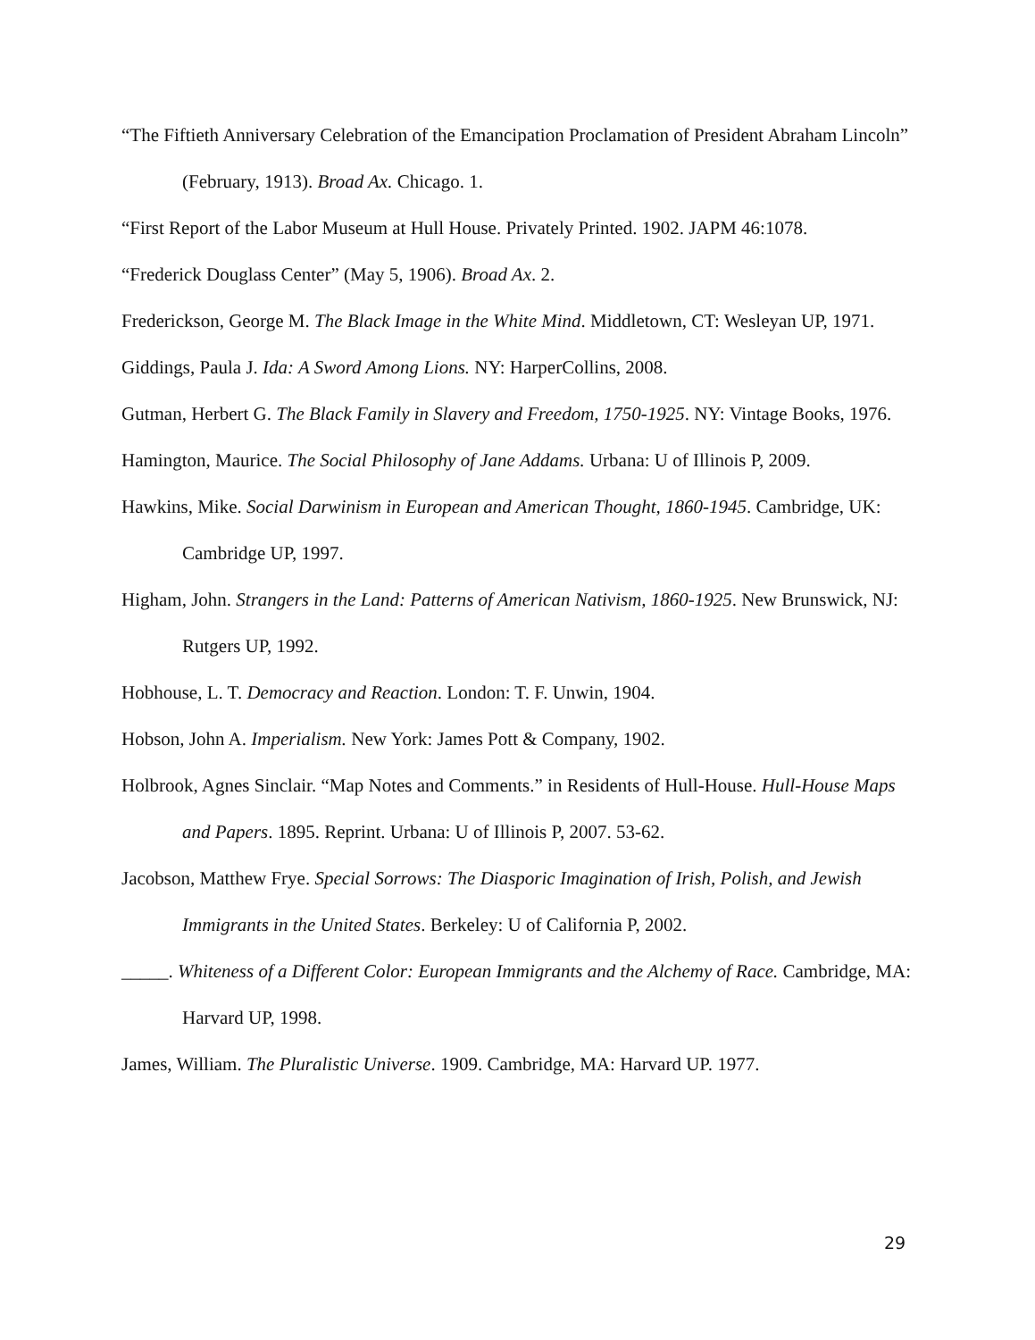“The Fiftieth Anniversary Celebration of the Emancipation Proclamation of President Abraham Lincoln” (February, 1913). Broad Ax. Chicago. 1.
“First Report of the Labor Museum at Hull House. Privately Printed. 1902. JAPM 46:1078.
“Frederick Douglass Center” (May 5, 1906). Broad Ax. 2.
Frederickson, George M. The Black Image in the White Mind. Middletown, CT: Wesleyan UP, 1971.
Giddings, Paula J. Ida: A Sword Among Lions. NY: HarperCollins, 2008.
Gutman, Herbert G. The Black Family in Slavery and Freedom, 1750-1925. NY: Vintage Books, 1976.
Hamington, Maurice. The Social Philosophy of Jane Addams. Urbana: U of Illinois P, 2009.
Hawkins, Mike. Social Darwinism in European and American Thought, 1860-1945. Cambridge, UK: Cambridge UP, 1997.
Higham, John. Strangers in the Land: Patterns of American Nativism, 1860-1925. New Brunswick, NJ: Rutgers UP, 1992.
Hobhouse, L. T. Democracy and Reaction. London: T. F. Unwin, 1904.
Hobson, John A. Imperialism. New York: James Pott & Company, 1902.
Holbrook, Agnes Sinclair. “Map Notes and Comments.” in Residents of Hull-House. Hull-House Maps and Papers. 1895. Reprint. Urbana: U of Illinois P, 2007. 53-62.
Jacobson, Matthew Frye. Special Sorrows: The Diasporic Imagination of Irish, Polish, and Jewish Immigrants in the United States. Berkeley: U of California P, 2002.
_____. Whiteness of a Different Color: European Immigrants and the Alchemy of Race. Cambridge, MA: Harvard UP, 1998.
James, William. The Pluralistic Universe. 1909. Cambridge, MA: Harvard UP. 1977.
29